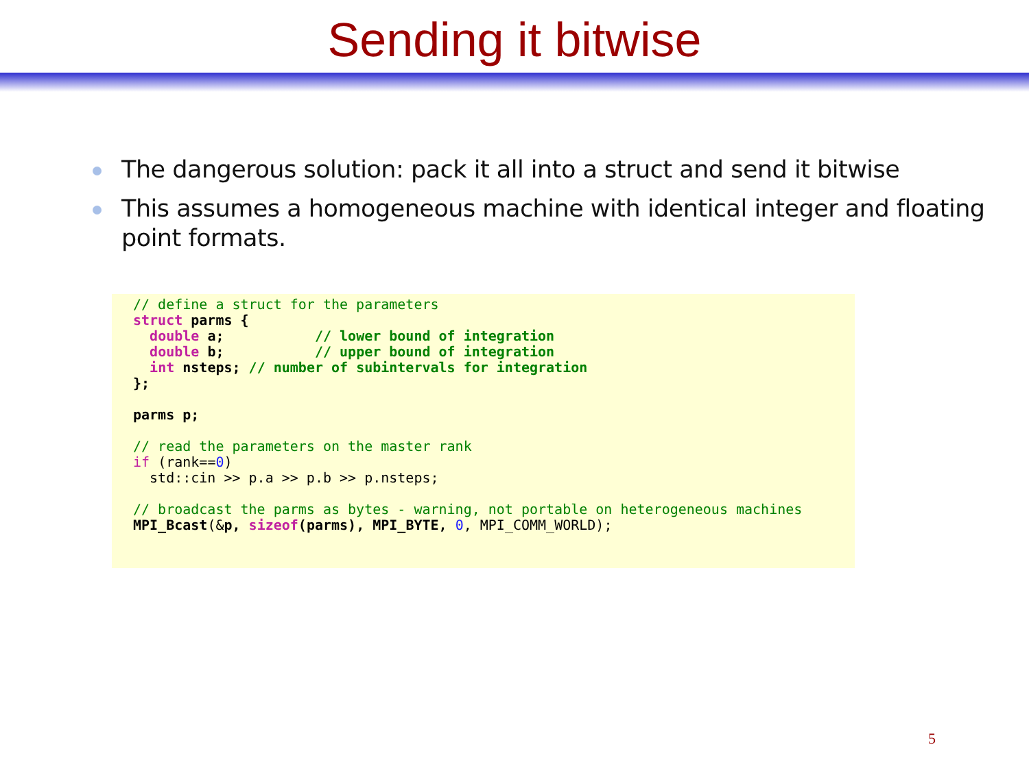Sending it bitwise
The dangerous solution: pack it all into a struct and send it bitwise
This assumes a homogeneous machine with identical integer and floating point formats.
// define a struct for the parameters
struct parms {
  double a;           // lower bound of integration
  double b;           // upper bound of integration
  int nsteps; // number of subintervals for integration
};

parms p;

// read the parameters on the master rank
if (rank==0)
  std::cin >> p.a >> p.b >> p.nsteps;

// broadcast the parms as bytes - warning, not portable on heterogeneous machines
MPI_Bcast(&p, sizeof(parms), MPI_BYTE, 0, MPI_COMM_WORLD);
5